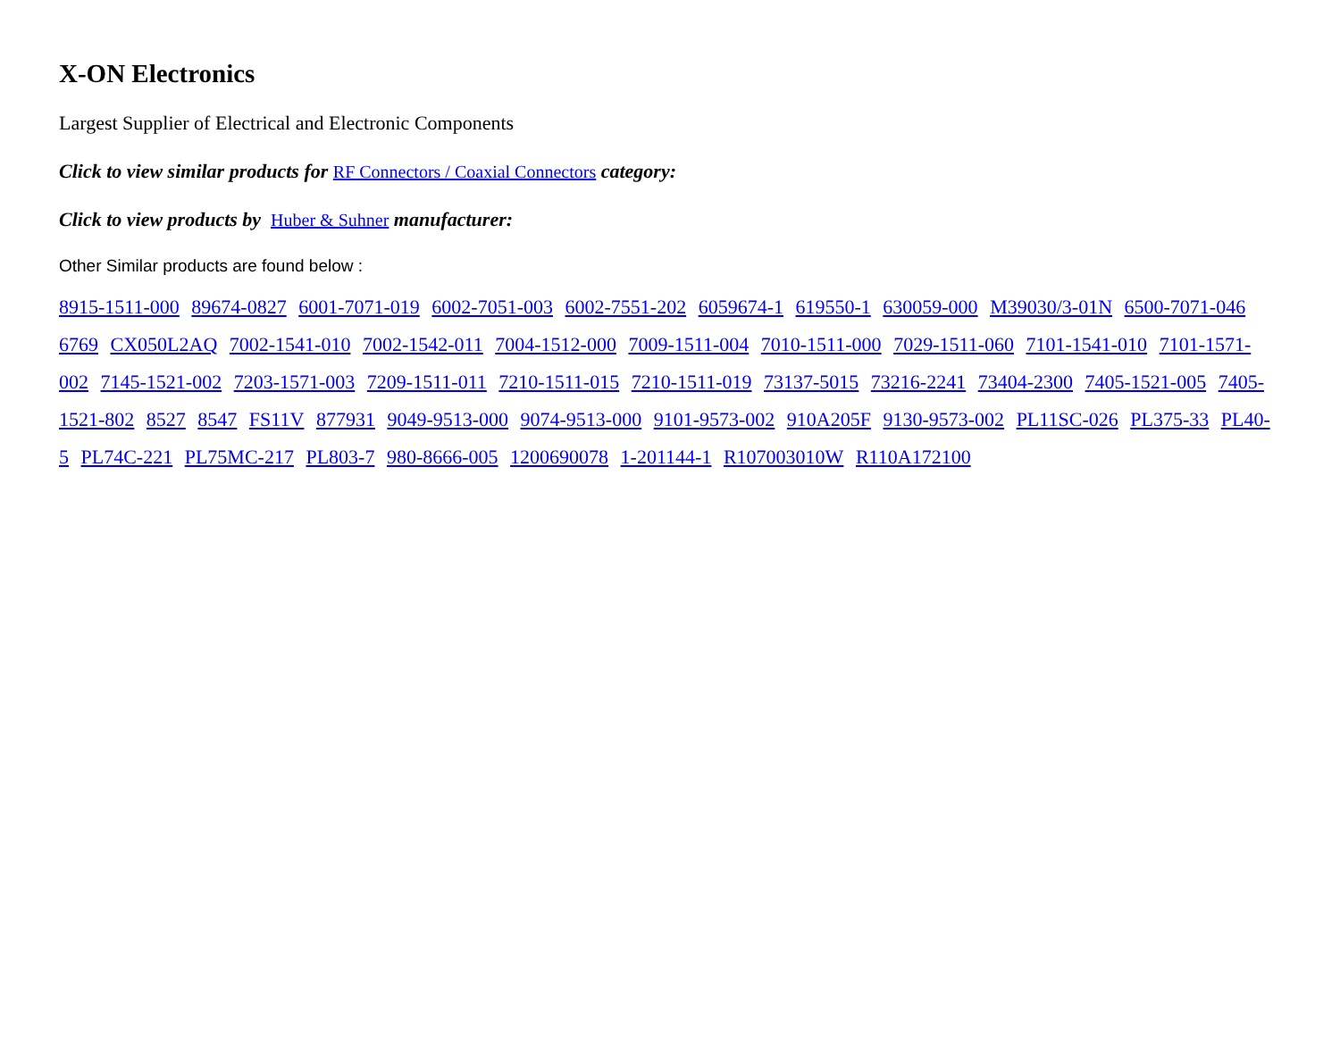X-ON Electronics
Largest Supplier of Electrical and Electronic Components
Click to view similar products for RF Connectors / Coaxial Connectors category:
Click to view products by Huber & Suhner manufacturer:
Other Similar products are found below :
8915-1511-000 89674-0827 6001-7071-019 6002-7051-003 6002-7551-202 6059674-1 619550-1 630059-000 M39030/3-01N 6500-7071-046 6769 CX050L2AQ 7002-1541-010 7002-1542-011 7004-1512-000 7009-1511-004 7010-1511-000 7029-1511-060 7101-1541-010 7101-1571-002 7145-1521-002 7203-1571-003 7209-1511-011 7210-1511-015 7210-1511-019 73137-5015 73216-2241 73404-2300 7405-1521-005 7405-1521-802 8527 8547 FS11V 877931 9049-9513-000 9074-9513-000 9101-9573-002 910A205F 9130-9573-002 PL11SC-026 PL375-33 PL40-5 PL74C-221 PL75MC-217 PL803-7 980-8666-005 1200690078 1-201144-1 R107003010W R110A172100